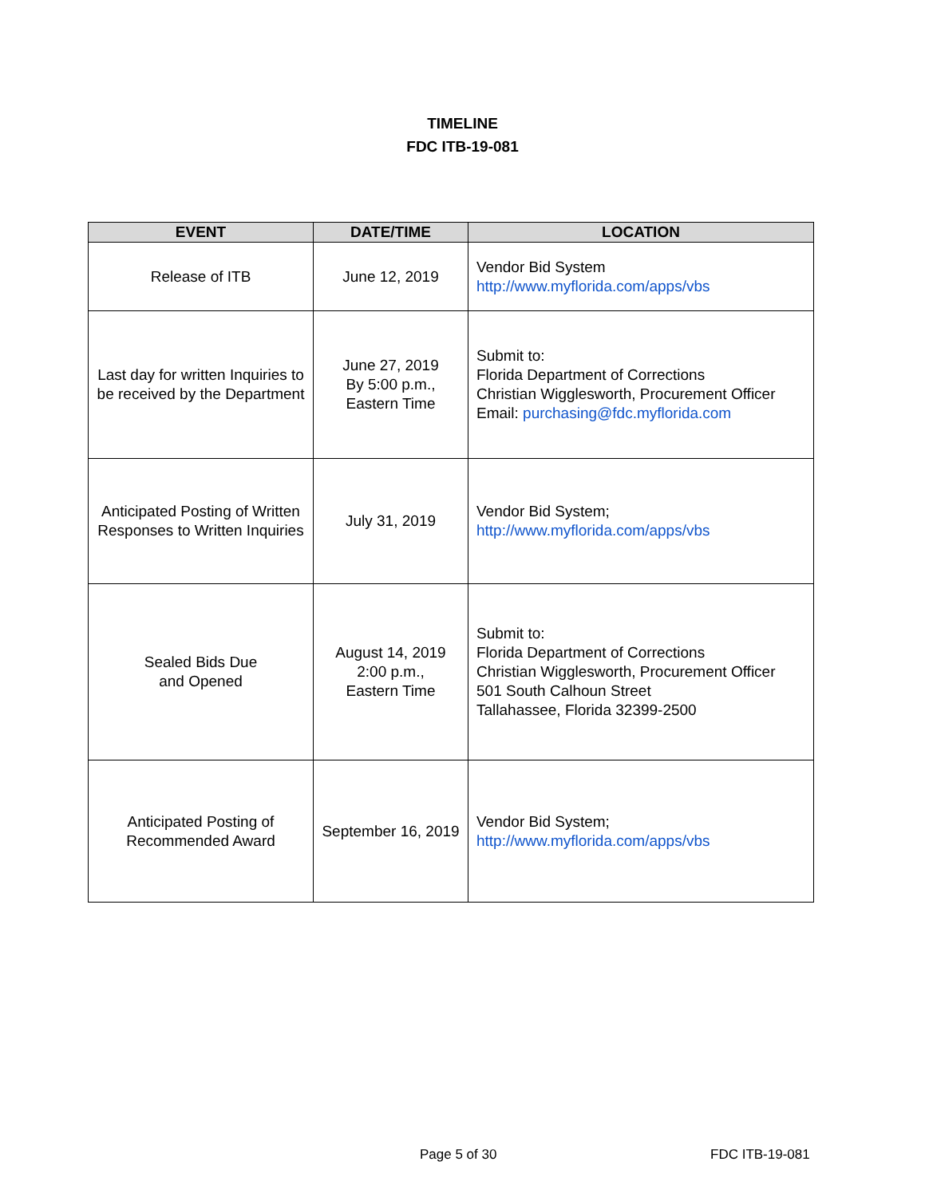TIMELINE
FDC ITB-19-081
| EVENT | DATE/TIME | LOCATION |
| --- | --- | --- |
| Release of ITB | June 12, 2019 | Vendor Bid System http://www.myflorida.com/apps/vbs |
| Last day for written Inquiries to be received by the Department | June 27, 2019 By 5:00 p.m., Eastern Time | Submit to: Florida Department of Corrections Christian Wigglesworth, Procurement Officer Email: purchasing@fdc.myflorida.com |
| Anticipated Posting of Written Responses to Written Inquiries | July 31, 2019 | Vendor Bid System; http://www.myflorida.com/apps/vbs |
| Sealed Bids Due and Opened | August 14, 2019 2:00 p.m., Eastern Time | Submit to: Florida Department of Corrections Christian Wigglesworth, Procurement Officer 501 South Calhoun Street Tallahassee, Florida 32399-2500 |
| Anticipated Posting of Recommended Award | September 16, 2019 | Vendor Bid System; http://www.myflorida.com/apps/vbs |
Page 5 of 30 FDC ITB-19-081